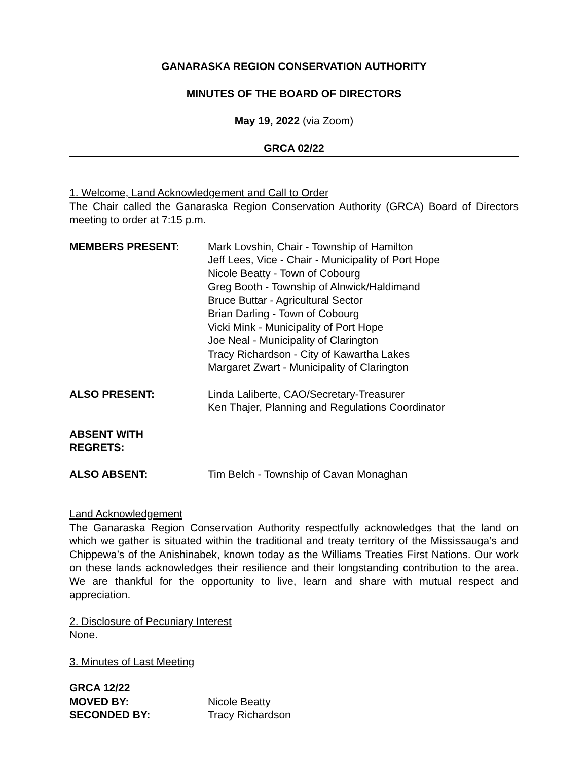GANARASKA REGION CONSERVATION AUTHORITY
MINUTES OF THE BOARD OF DIRECTORS
May 19, 2022 (via Zoom)
GRCA 02/22
1. Welcome, Land Acknowledgement and Call to Order
The Chair called the Ganaraska Region Conservation Authority (GRCA) Board of Directors meeting to order at 7:15 p.m.
MEMBERS PRESENT: Mark Lovshin, Chair - Township of Hamilton
Jeff Lees, Vice - Chair - Municipality of Port Hope
Nicole Beatty - Town of Cobourg
Greg Booth - Township of Alnwick/Haldimand
Bruce Buttar - Agricultural Sector
Brian Darling - Town of Cobourg
Vicki Mink - Municipality of Port Hope
Joe Neal - Municipality of Clarington
Tracy Richardson - City of Kawartha Lakes
Margaret Zwart - Municipality of Clarington
ALSO PRESENT: Linda Laliberte, CAO/Secretary-Treasurer
Ken Thajer, Planning and Regulations Coordinator
ABSENT WITH
REGRETS:
ALSO ABSENT: Tim Belch - Township of Cavan Monaghan
Land Acknowledgement
The Ganaraska Region Conservation Authority respectfully acknowledges that the land on which we gather is situated within the traditional and treaty territory of the Mississauga’s and Chippewa’s of the Anishinabek, known today as the Williams Treaties First Nations. Our work on these lands acknowledges their resilience and their longstanding contribution to the area. We are thankful for the opportunity to live, learn and share with mutual respect and appreciation.
2. Disclosure of Pecuniary Interest
None.
3. Minutes of Last Meeting
GRCA 12/22
MOVED BY: Nicole Beatty
SECONDED BY: Tracy Richardson